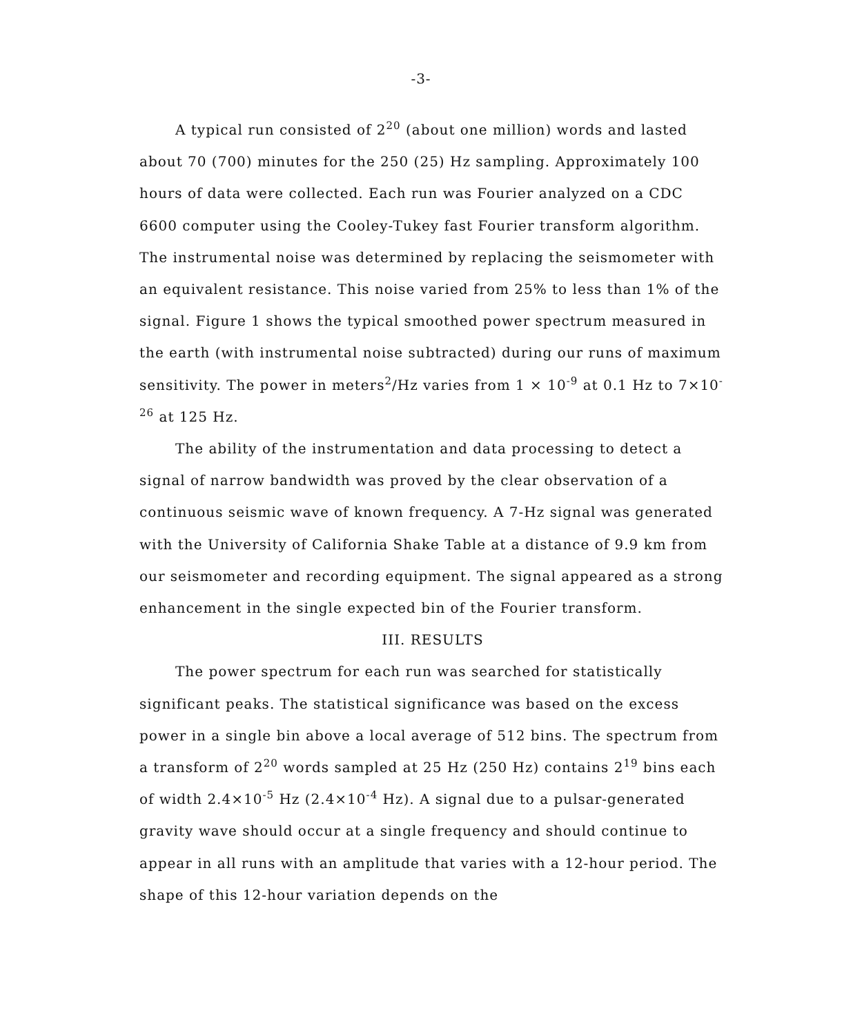-3-
A typical run consisted of 2<sup>20</sup> (about one million) words and lasted about 70 (700) minutes for the 250 (25) Hz sampling. Approximately 100 hours of data were collected. Each run was Fourier analyzed on a CDC 6600 computer using the Cooley-Tukey fast Fourier transform algorithm. The instrumental noise was determined by replacing the seismometer with an equivalent resistance. This noise varied from 25% to less than 1% of the signal. Figure 1 shows the typical smoothed power spectrum measured in the earth (with instrumental noise subtracted) during our runs of maximum sensitivity. The power in meters<sup>2</sup>/Hz varies from 1 × 10<sup>-9</sup> at 0.1 Hz to 7×10<sup>-26</sup> at 125 Hz.
The ability of the instrumentation and data processing to detect a signal of narrow bandwidth was proved by the clear observation of a continuous seismic wave of known frequency. A 7-Hz signal was generated with the University of California Shake Table at a distance of 9.9 km from our seismometer and recording equipment. The signal appeared as a strong enhancement in the single expected bin of the Fourier transform.
III. RESULTS
The power spectrum for each run was searched for statistically significant peaks. The statistical significance was based on the excess power in a single bin above a local average of 512 bins. The spectrum from a transform of 2<sup>20</sup> words sampled at 25 Hz (250 Hz) contains 2<sup>19</sup> bins each of width 2.4×10<sup>-5</sup> Hz (2.4×10<sup>-4</sup> Hz). A signal due to a pulsar-generated gravity wave should occur at a single frequency and should continue to appear in all runs with an amplitude that varies with a 12-hour period. The shape of this 12-hour variation depends on the